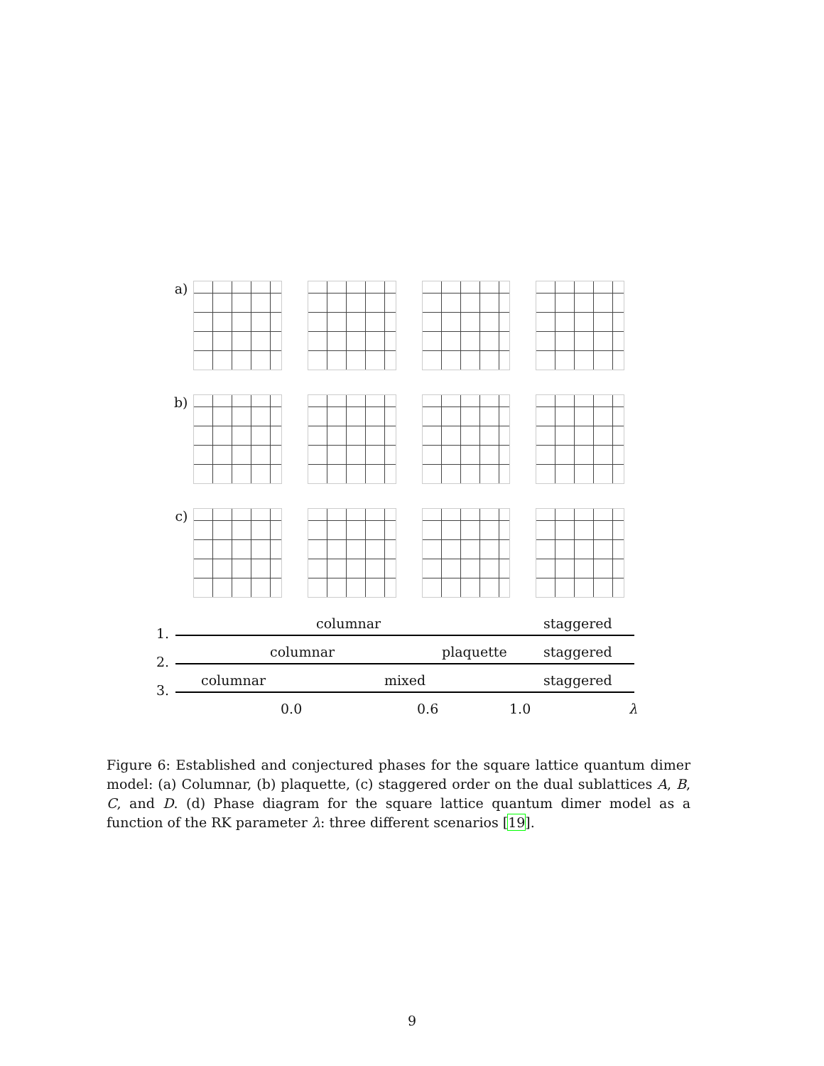a)
b)
c)
1.
columnar staggered
2.
columnar plaquette staggered
3.
columnar mixed staggered
0.0 0.6 1.0 λ
Figure 6: Established and conjectured phases for the square lattice quantum dimer model: (a) Columnar, (b) plaquette, (c) staggered order on the dual sublattices A, B, C, and D. (d) Phase diagram for the square lattice quantum dimer model as a function of the RK parameter λ: three different scenarios [19].
9